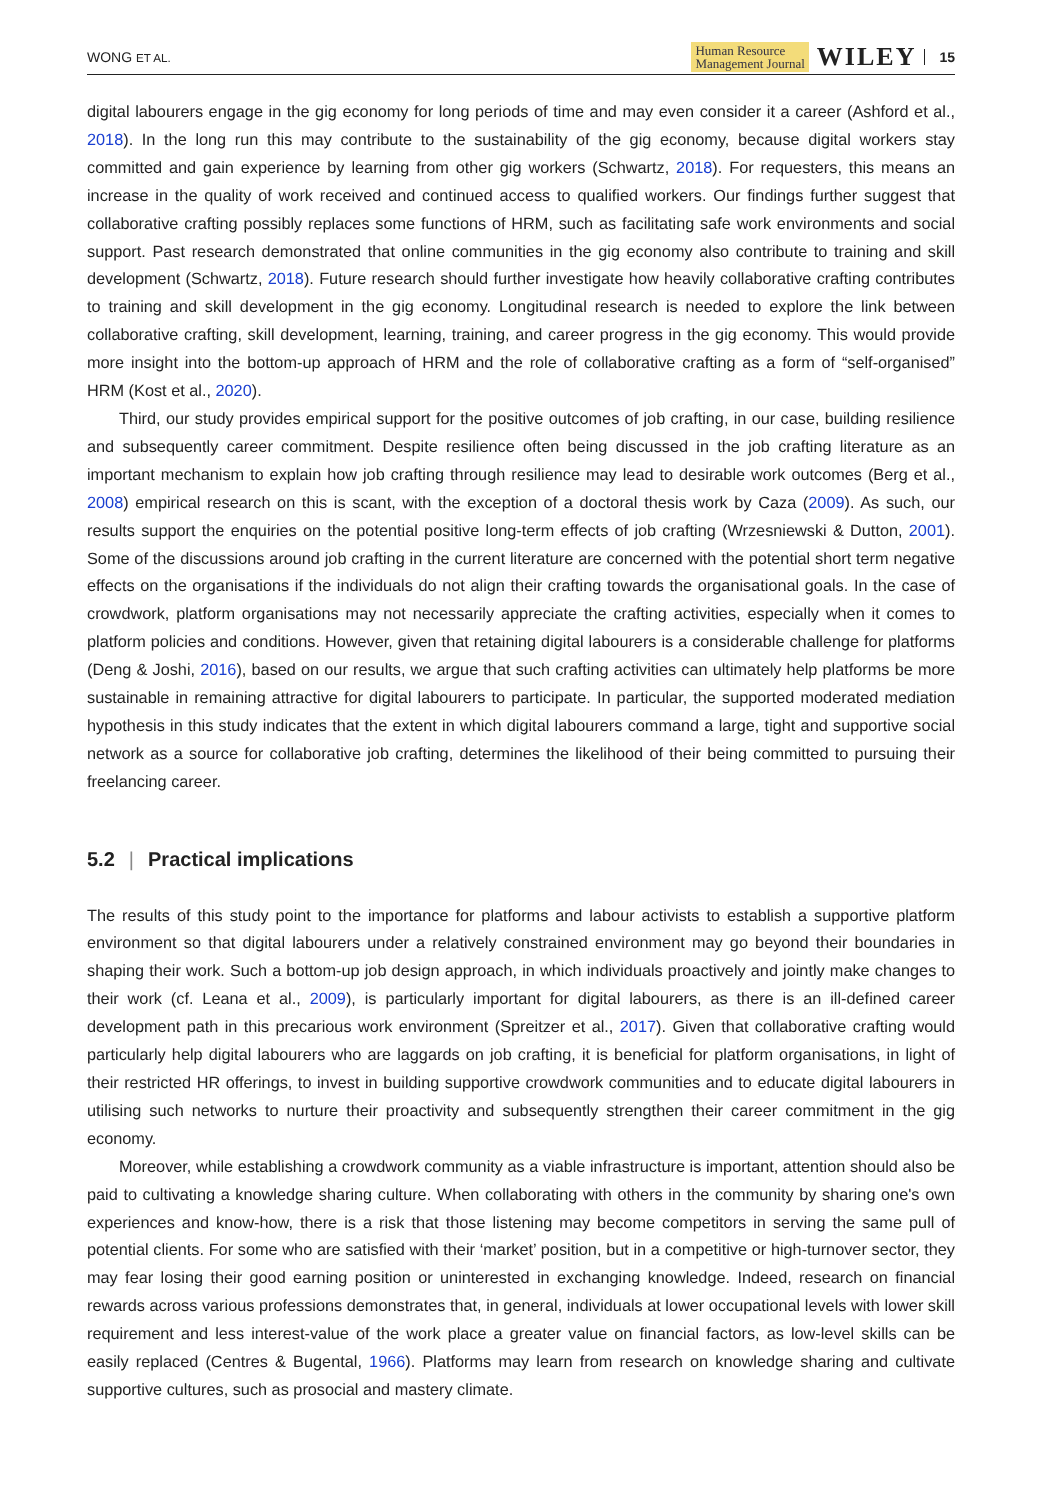WONG ET AL.
Human Resource
Management Journal WILEY 15
digital labourers engage in the gig economy for long periods of time and may even consider it a career (Ashford et al., 2018). In the long run this may contribute to the sustainability of the gig economy, because digital workers stay committed and gain experience by learning from other gig workers (Schwartz, 2018). For requesters, this means an increase in the quality of work received and continued access to qualified workers. Our findings further suggest that collaborative crafting possibly replaces some functions of HRM, such as facilitating safe work environments and social support. Past research demonstrated that online communities in the gig economy also contribute to training and skill development (Schwartz, 2018). Future research should further investigate how heavily collaborative crafting contributes to training and skill development in the gig economy. Longitudinal research is needed to explore the link between collaborative crafting, skill development, learning, training, and career progress in the gig economy. This would provide more insight into the bottom-up approach of HRM and the role of collaborative crafting as a form of “self-organised” HRM (Kost et al., 2020).
Third, our study provides empirical support for the positive outcomes of job crafting, in our case, building resilience and subsequently career commitment. Despite resilience often being discussed in the job crafting literature as an important mechanism to explain how job crafting through resilience may lead to desirable work outcomes (Berg et al., 2008) empirical research on this is scant, with the exception of a doctoral thesis work by Caza (2009). As such, our results support the enquiries on the potential positive long-term effects of job crafting (Wrzesniewski & Dutton, 2001). Some of the discussions around job crafting in the current literature are concerned with the potential short term negative effects on the organisations if the individuals do not align their crafting towards the organisational goals. In the case of crowdwork, platform organisations may not necessarily appreciate the crafting activities, especially when it comes to platform policies and conditions. However, given that retaining digital labourers is a considerable challenge for platforms (Deng & Joshi, 2016), based on our results, we argue that such crafting activities can ultimately help platforms be more sustainable in remaining attractive for digital labourers to participate. In particular, the supported moderated mediation hypothesis in this study indicates that the extent in which digital labourers command a large, tight and supportive social network as a source for collaborative job crafting, determines the likelihood of their being committed to pursuing their freelancing career.
5.2 | Practical implications
The results of this study point to the importance for platforms and labour activists to establish a supportive platform environment so that digital labourers under a relatively constrained environment may go beyond their boundaries in shaping their work. Such a bottom-up job design approach, in which individuals proactively and jointly make changes to their work (cf. Leana et al., 2009), is particularly important for digital labourers, as there is an ill-defined career development path in this precarious work environment (Spreitzer et al., 2017). Given that collaborative crafting would particularly help digital labourers who are laggards on job crafting, it is beneficial for platform organisations, in light of their restricted HR offerings, to invest in building supportive crowdwork communities and to educate digital labourers in utilising such networks to nurture their proactivity and subsequently strengthen their career commitment in the gig economy.
Moreover, while establishing a crowdwork community as a viable infrastructure is important, attention should also be paid to cultivating a knowledge sharing culture. When collaborating with others in the community by sharing one's own experiences and know-how, there is a risk that those listening may become competitors in serving the same pull of potential clients. For some who are satisfied with their ‘market’ position, but in a competitive or high-turnover sector, they may fear losing their good earning position or uninterested in exchanging knowledge. Indeed, research on financial rewards across various professions demonstrates that, in general, individuals at lower occupational levels with lower skill requirement and less interest-value of the work place a greater value on financial factors, as low-level skills can be easily replaced (Centres & Bugental, 1966). Platforms may learn from research on knowledge sharing and cultivate supportive cultures, such as prosocial and mastery climate.